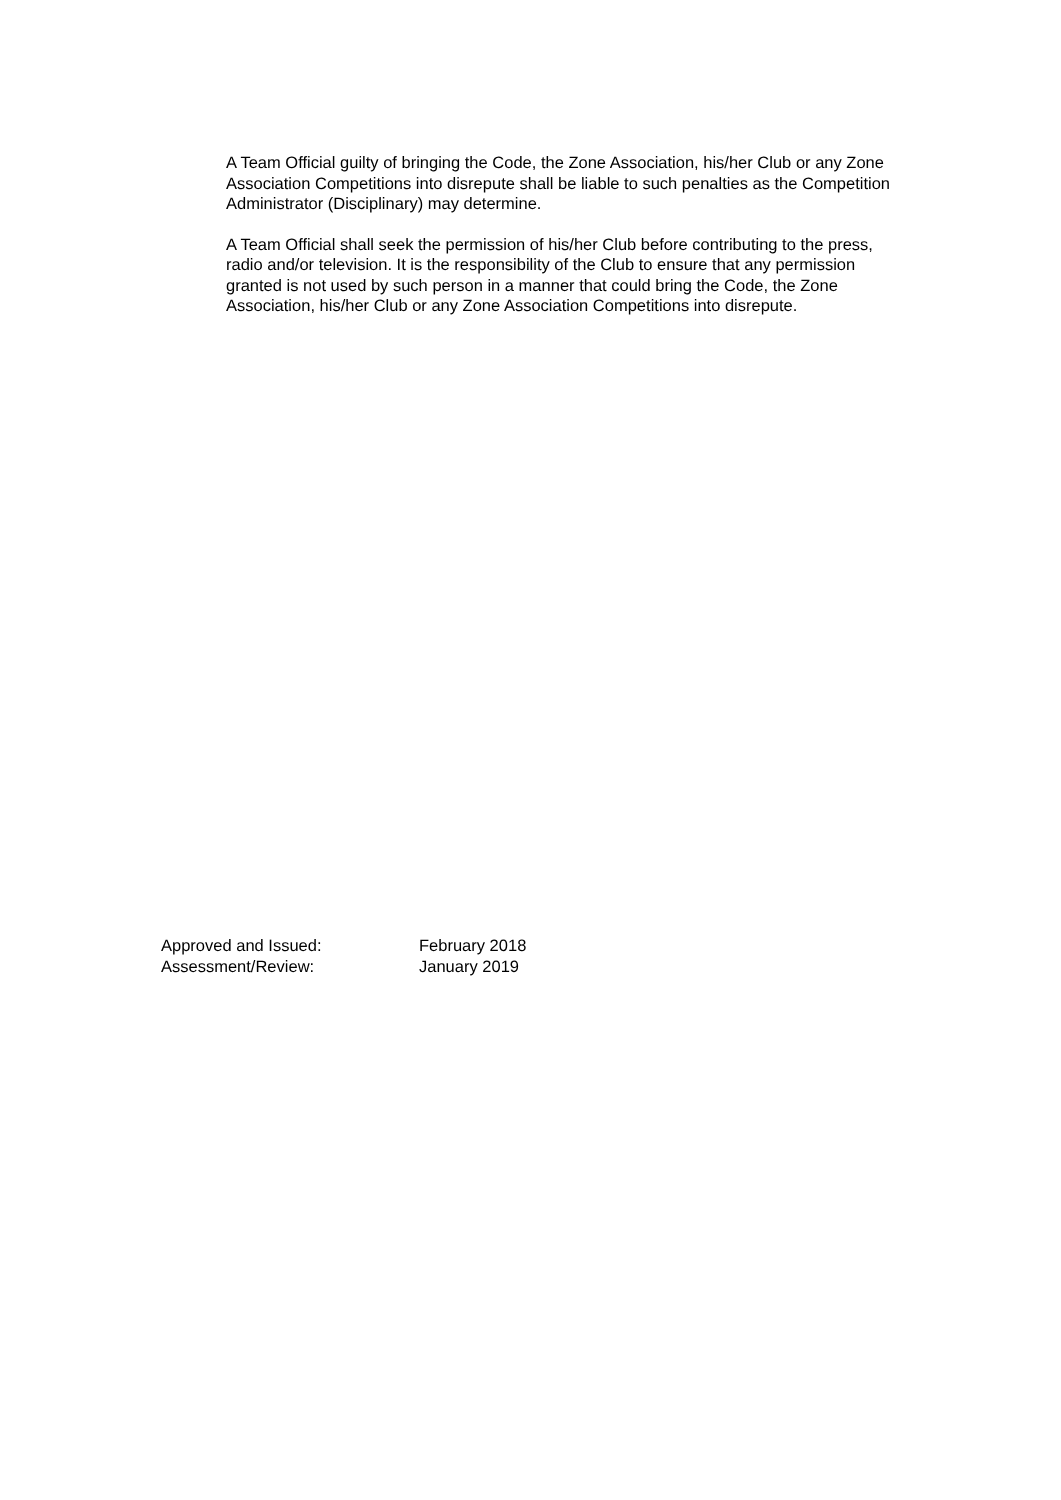A Team Official guilty of bringing the Code, the Zone Association, his/her Club or any Zone Association Competitions into disrepute shall be liable to such penalties as the Competition Administrator (Disciplinary) may determine.
A Team Official shall seek the permission of his/her Club before contributing to the press, radio and/or television. It is the responsibility of the Club to ensure that any permission granted is not used by such person in a manner that could bring the Code, the Zone Association, his/her Club or any Zone Association Competitions into disrepute.
Approved and Issued: February 2018
Assessment/Review: January 2019